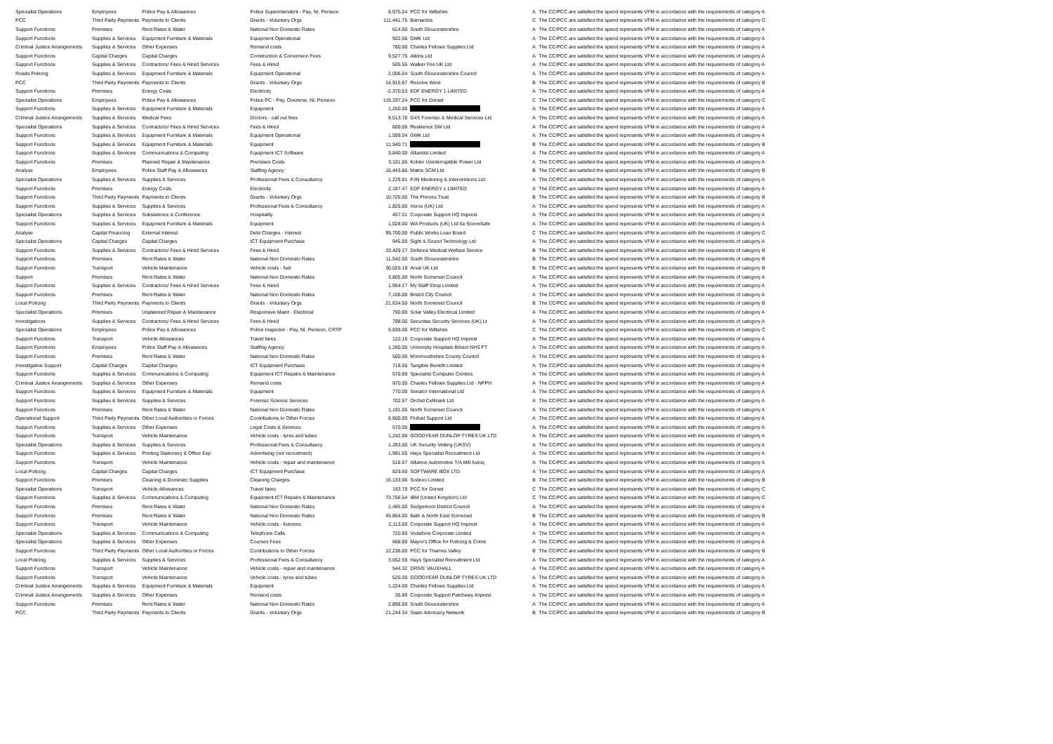| Specialist Operations | Employees | Police Pay & Allowances | Police Superintendent - Pay, NI, Pension | 8,975.24 | PCC for Wiltshire | A | The CC/PCC are satisfied the spend represents VFM in accordance with the requirements of category A |
| PCC | Third Party Payments | Payments to Clients | Grants - Voluntary Orgs | 111,441.75 | Barnardos | C | The CC/PCC are satisfied the spend represents VFM in accordance with the requirements of category C |
| Support Functions | Premises | Rent Rates & Water | National Non Domestic Rates | 614.00 | South Gloucestershire | A | The CC/PCC are satisfied the spend represents VFM in accordance with the requirements of category A |
| Support Functions | Supplies & Services | Equipment Furniture & Materials | Equipment Operational | 922.56 | GMK Ltd | A | The CC/PCC are satisfied the spend represents VFM in accordance with the requirements of category A |
| Criminal Justice Arrangements | Supplies & Services | Other Expenses | Remand costs | 780.00 | Charles Fellows Supplies Ltd | A | The CC/PCC are satisfied the spend represents VFM in accordance with the requirements of category A |
| Support Functions | Capital Charges | Capital Charges | Construction & Conversion Fees | 9,527.75 | Atkins Ltd | A | The CC/PCC are satisfied the spend represents VFM in accordance with the requirements of category A |
| Support Functions | Supplies & Services | Contractors/ Fees & Hired Services | Fees & Hired | 505.55 | Walker Fire UK Ltd | A | The CC/PCC are satisfied the spend represents VFM in accordance with the requirements of category A |
| Roads Policing | Supplies & Services | Equipment Furniture & Materials | Equipment Operational | 2,006.04 | South Gloucestershire Council | A | The CC/PCC are satisfied the spend represents VFM in accordance with the requirements of category A |
| PCC | Third Party Payments | Payments to Clients | Grants - Voluntary Orgs | 14,916.67 | Resolve West | B | The CC/PCC are satisfied the spend represents VFM in accordance with the requirements of category B |
| Support Functions | Premises | Energy Costs | Electricity | -2,370.53 | EDF ENERGY 1 LIMITED | A | The CC/PCC are satisfied the spend represents VFM in accordance with the requirements of category A |
| Specialist Operations | Employees | Police Pay & Allowances | Police PC - Pay, Overtime, NI, Pension | 119,337.24 | PCC for Dorset | C | The CC/PCC are satisfied the spend represents VFM in accordance with the requirements of category C |
| Support Functions | Supplies & Services | Equipment Furniture & Materials | Equipment | 1,250.00 | | A | The CC/PCC are satisfied the spend represents VFM in accordance with the requirements of category A |
| Criminal Justice Arrangements | Supplies & Services | Medical Fees | Doctors - call out fees | 8,513.76 | G4S Forensic & Medical Services Ltd | A | The CC/PCC are satisfied the spend represents VFM in accordance with the requirements of category A |
| Specialist Operations | Supplies & Services | Contractors/ Fees & Hired Services | Fees & Hired | 600.00 | Resilience SW Ltd | A | The CC/PCC are satisfied the spend represents VFM in accordance with the requirements of category A |
| Support Functions | Supplies & Services | Equipment Furniture & Materials | Equipment Operational | 1,599.04 | GMK Ltd | A | The CC/PCC are satisfied the spend represents VFM in accordance with the requirements of category A |
| Support Functions | Supplies & Services | Equipment Furniture & Materials | Equipment | 11,940.71 | | B | The CC/PCC are satisfied the spend represents VFM in accordance with the requirements of category B |
| Support Functions | Supplies & Services | Communications & Computing | Equipment ICT Software | 3,840.00 | Alliantist Limited | A | The CC/PCC are satisfied the spend represents VFM in accordance with the requirements of category A |
| Support Functions | Premises | Planned Repair & Maintenance | Premises Costs | 3,101.85 | Kohler Uninterruptible Power Ltd | A | The CC/PCC are satisfied the spend represents VFM in accordance with the requirements of category A |
| Analyse | Employees | Police Staff Pay & Allowances | Staffing Agency | 15,443.86 | Matrix SCM Ltd | B | The CC/PCC are satisfied the spend represents VFM in accordance with the requirements of category B |
| Specialist Operations | Supplies & Services | Supplies & Services | Professional Fees & Consultancy | 1,229.81 | PJN Mentoring & Interventions Ltd | A | The CC/PCC are satisfied the spend represents VFM in accordance with the requirements of category A |
| Support Functions | Premises | Energy Costs | Electricity | 2,187.47 | EDF ENERGY 1 LIMITED | A | The CC/PCC are satisfied the spend represents VFM in accordance with the requirements of category A |
| Support Functions | Third Party Payments | Payments to Clients | Grants - Voluntary Orgs | 10,725.00 | The Princes Trust | B | The CC/PCC are satisfied the spend represents VFM in accordance with the requirements of category B |
| Support Functions | Supplies & Services | Supplies & Services | Professional Fees & Consultancy | 1,825.00 | Xerox (UK) Ltd | A | The CC/PCC are satisfied the spend represents VFM in accordance with the requirements of category A |
| Specialist Operations | Supplies & Services | Subsistence & Conference | Hospitality | 457.01 | Corporate Support HQ Imprest | A | The CC/PCC are satisfied the spend represents VFM in accordance with the requirements of category A |
| Support Functions | Supplies & Services | Equipment Furniture & Materials | Equipment | 1,028.00 | WA Products (UK) Ltd t/a SceneSafe | A | The CC/PCC are satisfied the spend represents VFM in accordance with the requirements of category A |
| Analyse | Capital Financing | External Interest | Debt Charges - Interest | 99,700.00 | Public Works Loan Board | C | The CC/PCC are satisfied the spend represents VFM in accordance with the requirements of category C |
| Specialist Operations | Capital Charges | Capital Charges | ICT Equipment Purchase | 945.00 | Sight & Sound Technology Ltd | A | The CC/PCC are satisfied the spend represents VFM in accordance with the requirements of category A |
| Support Functions | Supplies & Services | Contractors/ Fees & Hired Services | Fees & Hired | 33,429.17 | Defence Medical Welfare Service | B | The CC/PCC are satisfied the spend represents VFM in accordance with the requirements of category B |
| Support Functions | Premises | Rent Rates & Water | National Non Domestic Rates | 11,542.00 | South Gloucestershire | B | The CC/PCC are satisfied the spend represents VFM in accordance with the requirements of category B |
| Support Functions | Transport | Vehicle Maintenance | Vehicle costs - fuel | 30,025.19 | Arval UK Ltd | B | The CC/PCC are satisfied the spend represents VFM in accordance with the requirements of category B |
| Support | Premises | Rent Rates & Water | National Non Domestic Rates | 3,805.00 | North Somerset Council | A | The CC/PCC are satisfied the spend represents VFM in accordance with the requirements of category A |
| Support Functions | Supplies & Services | Contractors/ Fees & Hired Services | Fees & Hired | 1,954.17 | My Staff Shop Limited | A | The CC/PCC are satisfied the spend represents VFM in accordance with the requirements of category A |
| Support Functions | Premises | Rent Rates & Water | National Non Domestic Rates | 7,106.00 | Bristol City Council | A | The CC/PCC are satisfied the spend represents VFM in accordance with the requirements of category A |
| Local Policing | Third Party Payments | Payments to Clients | Grants - Voluntary Orgs | 21,634.50 | North Somerset Council | B | The CC/PCC are satisfied the spend represents VFM in accordance with the requirements of category B |
| Specialist Operations | Premises | Unplanned Repair & Maintenance | Responsive Maint - Electrical | 790.00 | Solar Valley Electrical Limited | A | The CC/PCC are satisfied the spend represents VFM in accordance with the requirements of category A |
| Investigations | Supplies & Services | Contractors/ Fees & Hired Services | Fees & Hired | 798.00 | Securitas Security Services (UK) Lt | A | The CC/PCC are satisfied the spend represents VFM in accordance with the requirements of category A |
| Specialist Operations | Employees | Police Pay & Allowances | Police Inspector - Pay, NI, Pension, CRTP | 5,839.06 | PCC for Wiltshire | C | The CC/PCC are satisfied the spend represents VFM in accordance with the requirements of category C |
| Support Functions | Transport | Vehicle Allowances | Travel fares | 122.16 | Corporate Support HQ Imprest | A | The CC/PCC are satisfied the spend represents VFM in accordance with the requirements of category A |
| Support Functions | Employees | Police Staff Pay & Allowances | Staffing Agency | 1,280.00 | University Hospitals Bristol NHS FT | A | The CC/PCC are satisfied the spend represents VFM in accordance with the requirements of category A |
| Support Functions | Premises | Rent Rates & Water | National Non Domestic Rates | 500.00 | Monmouthshire County Council | A | The CC/PCC are satisfied the spend represents VFM in accordance with the requirements of category A |
| Investigative Support | Capital Charges | Capital Charges | ICT Equipment Purchase | 718.50 | Tangible Benefit Limited | A | The CC/PCC are satisfied the spend represents VFM in accordance with the requirements of category A |
| Support Functions | Supplies & Services | Communications & Computing | Equipment ICT Repairs & Maintenance | 570.00 | Specialist Computer Centres | A | The CC/PCC are satisfied the spend represents VFM in accordance with the requirements of category A |
| Criminal Justice Arrangements | Supplies & Services | Other Expenses | Remand costs | 970.00 | Charles Fellows Supplies Ltd - NPPH | A | The CC/PCC are satisfied the spend represents VFM in accordance with the requirements of category A |
| Support Functions | Supplies & Services | Equipment Furniture & Materials | Equipment | 770.00 | Senator International Ltd | A | The CC/PCC are satisfied the spend represents VFM in accordance with the requirements of category A |
| Support Functions | Supplies & Services | Supplies & Services | Forensic Science Services | 702.57 | Orchid Cellmark Ltd | A | The CC/PCC are satisfied the spend represents VFM in accordance with the requirements of category A |
| Support Functions | Premises | Rent Rates & Water | National Non Domestic Rates | 1,191.00 | North Somerset Council | A | The CC/PCC are satisfied the spend represents VFM in accordance with the requirements of category A |
| Operational Support | Third Party Payments | Other Local Authorities or Forces | Contributions to Other Forces | 8,800.00 | Flofuel Support Ltd | A | The CC/PCC are satisfied the spend represents VFM in accordance with the requirements of category A |
| Support Functions | Supplies & Services | Other Expenses | Legal Costs & Services | 570.00 | | A | The CC/PCC are satisfied the spend represents VFM in accordance with the requirements of category A |
| Support Functions | Transport | Vehicle Maintenance | Vehicle costs - tyres and tubes | 1,242.00 | GOODYEAR DUNLOP TYRES UK LTD | A | The CC/PCC are satisfied the spend represents VFM in accordance with the requirements of category A |
| Specialist Operations | Supplies & Services | Supplies & Services | Professional Fees & Consultancy | 1,283.00 | UK Security Vetting (UKSV) | A | The CC/PCC are satisfied the spend represents VFM in accordance with the requirements of category A |
| Support Functions | Supplies & Services | Printing Stationery & Office Exp | Advertising (not recruitment) | 1,981.65 | Hays Specialist Recruitment Ltd | A | The CC/PCC are satisfied the spend represents VFM in accordance with the requirements of category A |
| Support Functions | Transport | Vehicle Maintenance | Vehicle costs - repair and maintenance | 516.57 | Alliance Automotive T/A Mill Autoq | A | The CC/PCC are satisfied the spend represents VFM in accordance with the requirements of category A |
| Local Policing | Capital Charges | Capital Charges | ICT Equipment Purchase | 829.60 | SOFTWARE BOX LTD | A | The CC/PCC are satisfied the spend represents VFM in accordance with the requirements of category A |
| Support Functions | Premises | Cleaning & Domestic Supplies | Cleaning Charges | 16,133.06 | Sodexo Limited | B | The CC/PCC are satisfied the spend represents VFM in accordance with the requirements of category B |
| Specialist Operations | Transport | Vehicle Allowances | Travel fares | 193.70 | PCC for Dorset | C | The CC/PCC are satisfied the spend represents VFM in accordance with the requirements of category C |
| Support Functions | Supplies & Services | Communications & Computing | Equipment ICT Repairs & Maintenance | 73,756.54 | IBM (United Kingdom) Ltd | C | The CC/PCC are satisfied the spend represents VFM in accordance with the requirements of category C |
| Support Functions | Premises | Rent Rates & Water | National Non Domestic Rates | 1,485.00 | Sedgemoor District Council | A | The CC/PCC are satisfied the spend represents VFM in accordance with the requirements of category A |
| Support Functions | Premises | Rent Rates & Water | National Non Domestic Rates | 45,864.00 | Bath & North East Somerset | B | The CC/PCC are satisfied the spend represents VFM in accordance with the requirements of category B |
| Support Functions | Transport | Vehicle Maintenance | Vehicle costs - licences | 2,113.00 | Corporate Support HQ Imprest | A | The CC/PCC are satisfied the spend represents VFM in accordance with the requirements of category A |
| Specialist Operations | Supplies & Services | Communications & Computing | Telephone Calls | 720.80 | Vodafone Corporate Limited | A | The CC/PCC are satisfied the spend represents VFM in accordance with the requirements of category A |
| Specialist Operations | Supplies & Services | Other Expenses | Courses Fees | 668.00 | Mayor's Office for Policing & Crime | A | The CC/PCC are satisfied the spend represents VFM in accordance with the requirements of category A |
| Support Functions | Third Party Payments | Other Local Authorities or Forces | Contributions to Other Forces | 12,236.00 | PCC for Thames Valley | B | The CC/PCC are satisfied the spend represents VFM in accordance with the requirements of category B |
| Local Policing | Supplies & Services | Supplies & Services | Professional Fees & Consultancy | 3,652.50 | Hays Specialist Recruitment Ltd | A | The CC/PCC are satisfied the spend represents VFM in accordance with the requirements of category A |
| Support Functions | Transport | Vehicle Maintenance | Vehicle costs - repair and maintenance | 544.32 | DRIVE VAUXHALL | A | The CC/PCC are satisfied the spend represents VFM in accordance with the requirements of category A |
| Support Functions | Transport | Vehicle Maintenance | Vehicle costs - tyres and tubes | 520.00 | GOODYEAR DUNLOP TYRES UK LTD | A | The CC/PCC are satisfied the spend represents VFM in accordance with the requirements of category A |
| Criminal Justice Arrangements | Supplies & Services | Equipment Furniture & Materials | Equipment | 1,224.00 | Charles Fellows Supplies Ltd | A | The CC/PCC are satisfied the spend represents VFM in accordance with the requirements of category A |
| Criminal Justice Arrangements | Supplies & Services | Other Expenses | Remand costs | 35.89 | Corporate Support Patchway Imprest | A | The CC/PCC are satisfied the spend represents VFM in accordance with the requirements of category A |
| Support Functions | Premises | Rent Rates & Water | National Non Domestic Rates | 2,898.00 | South Gloucestershire | A | The CC/PCC are satisfied the spend represents VFM in accordance with the requirements of category A |
| PCC | Third Party Payments | Payments to Clients | Grants - Voluntary Orgs | 21,244.34 | Swan Advocacy Network | B | The CC/PCC are satisfied the spend represents VFM in accordance with the requirements of category B |